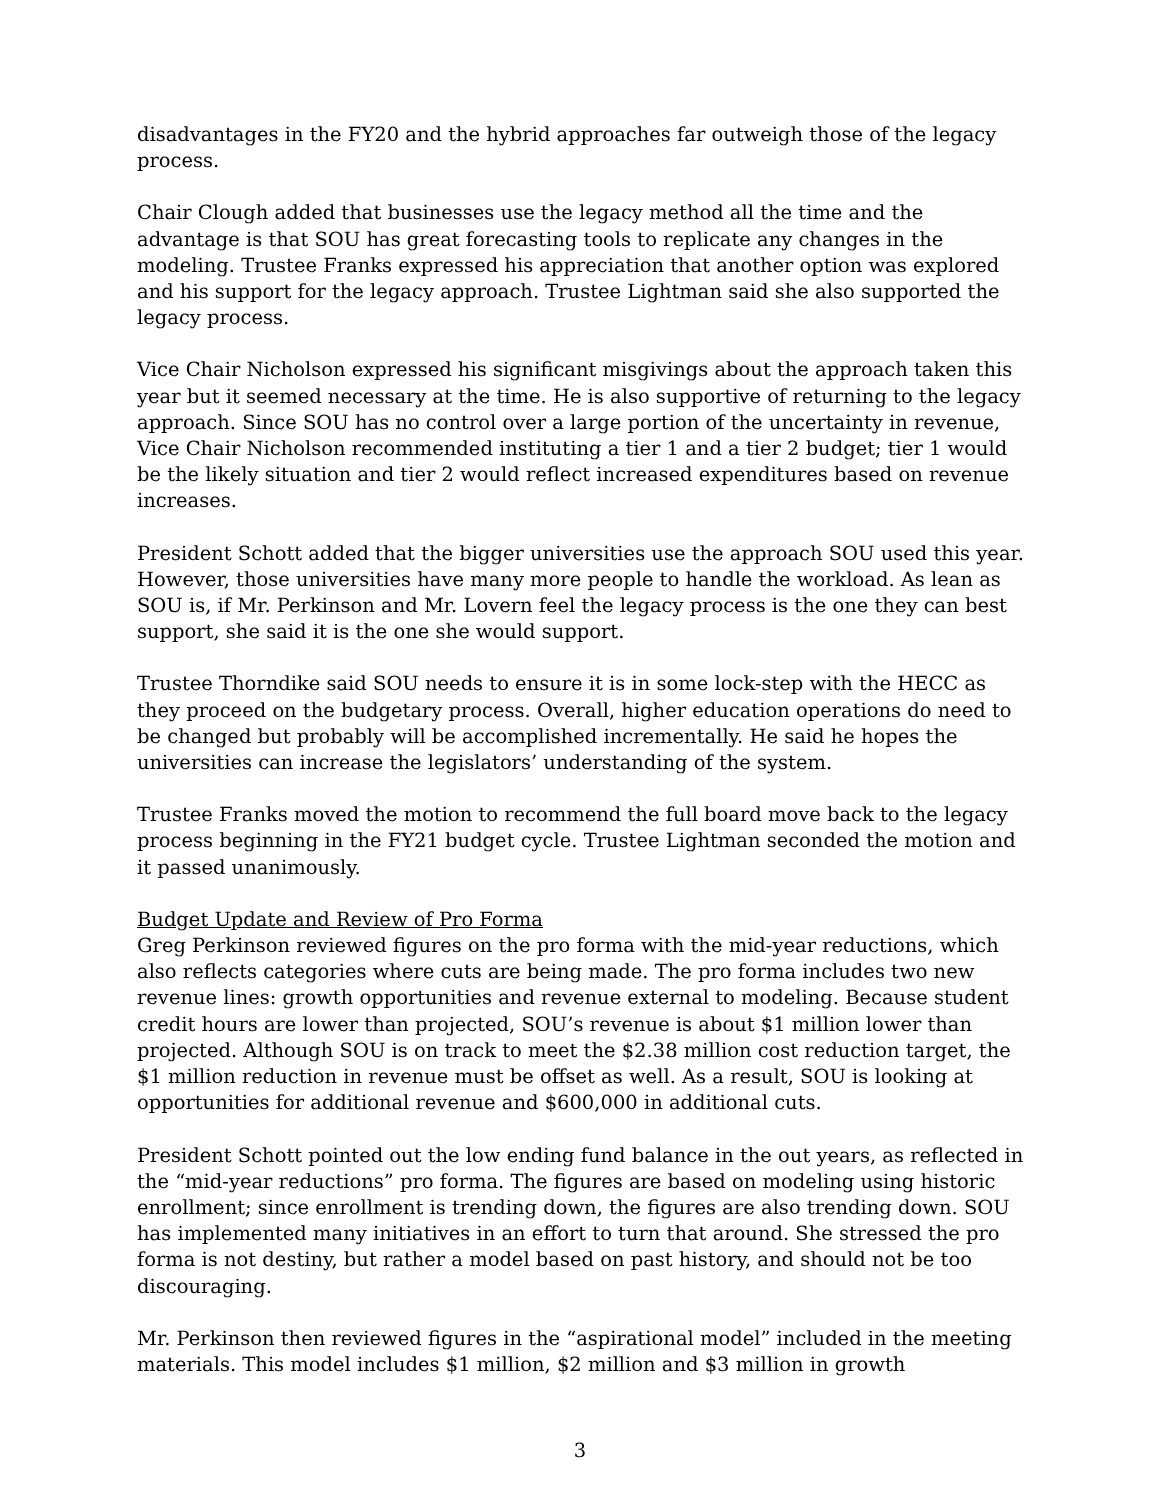disadvantages in the FY20 and the hybrid approaches far outweigh those of the legacy process.
Chair Clough added that businesses use the legacy method all the time and the advantage is that SOU has great forecasting tools to replicate any changes in the modeling. Trustee Franks expressed his appreciation that another option was explored and his support for the legacy approach. Trustee Lightman said she also supported the legacy process.
Vice Chair Nicholson expressed his significant misgivings about the approach taken this year but it seemed necessary at the time. He is also supportive of returning to the legacy approach. Since SOU has no control over a large portion of the uncertainty in revenue, Vice Chair Nicholson recommended instituting a tier 1 and a tier 2 budget; tier 1 would be the likely situation and tier 2 would reflect increased expenditures based on revenue increases.
President Schott added that the bigger universities use the approach SOU used this year. However, those universities have many more people to handle the workload. As lean as SOU is, if Mr. Perkinson and Mr. Lovern feel the legacy process is the one they can best support, she said it is the one she would support.
Trustee Thorndike said SOU needs to ensure it is in some lock-step with the HECC as they proceed on the budgetary process. Overall, higher education operations do need to be changed but probably will be accomplished incrementally. He said he hopes the universities can increase the legislators’ understanding of the system.
Trustee Franks moved the motion to recommend the full board move back to the legacy process beginning in the FY21 budget cycle. Trustee Lightman seconded the motion and it passed unanimously.
Budget Update and Review of Pro Forma
Greg Perkinson reviewed figures on the pro forma with the mid-year reductions, which also reflects categories where cuts are being made. The pro forma includes two new revenue lines: growth opportunities and revenue external to modeling. Because student credit hours are lower than projected, SOU’s revenue is about $1 million lower than projected. Although SOU is on track to meet the $2.38 million cost reduction target, the $1 million reduction in revenue must be offset as well. As a result, SOU is looking at opportunities for additional revenue and $600,000 in additional cuts.
President Schott pointed out the low ending fund balance in the out years, as reflected in the “mid-year reductions” pro forma. The figures are based on modeling using historic enrollment; since enrollment is trending down, the figures are also trending down. SOU has implemented many initiatives in an effort to turn that around. She stressed the pro forma is not destiny, but rather a model based on past history, and should not be too discouraging.
Mr. Perkinson then reviewed figures in the “aspirational model” included in the meeting materials. This model includes $1 million, $2 million and $3 million in growth
3